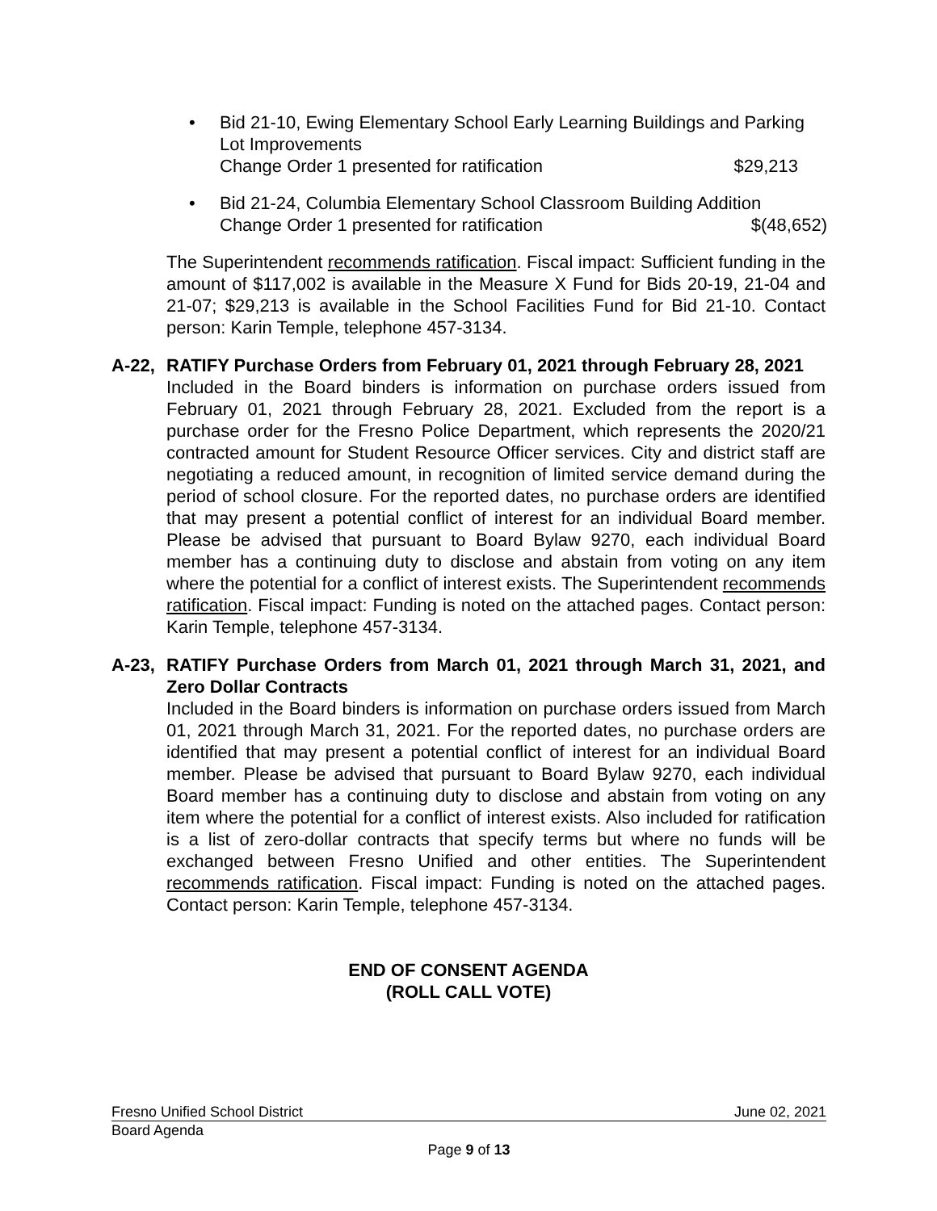• Bid 21-10, Ewing Elementary School Early Learning Buildings and Parking Lot Improvements
Change Order 1 presented for ratification $29,213
• Bid 21-24, Columbia Elementary School Classroom Building Addition
Change Order 1 presented for ratification $(48,652)
The Superintendent recommends ratification. Fiscal impact: Sufficient funding in the amount of $117,002 is available in the Measure X Fund for Bids 20-19, 21-04 and 21-07; $29,213 is available in the School Facilities Fund for Bid 21-10. Contact person: Karin Temple, telephone 457-3134.
A-22, RATIFY Purchase Orders from February 01, 2021 through February 28, 2021
Included in the Board binders is information on purchase orders issued from February 01, 2021 through February 28, 2021. Excluded from the report is a purchase order for the Fresno Police Department, which represents the 2020/21 contracted amount for Student Resource Officer services. City and district staff are negotiating a reduced amount, in recognition of limited service demand during the period of school closure. For the reported dates, no purchase orders are identified that may present a potential conflict of interest for an individual Board member. Please be advised that pursuant to Board Bylaw 9270, each individual Board member has a continuing duty to disclose and abstain from voting on any item where the potential for a conflict of interest exists. The Superintendent recommends ratification. Fiscal impact: Funding is noted on the attached pages. Contact person: Karin Temple, telephone 457-3134.
A-23, RATIFY Purchase Orders from March 01, 2021 through March 31, 2021, and Zero Dollar Contracts
Included in the Board binders is information on purchase orders issued from March 01, 2021 through March 31, 2021. For the reported dates, no purchase orders are identified that may present a potential conflict of interest for an individual Board member. Please be advised that pursuant to Board Bylaw 9270, each individual Board member has a continuing duty to disclose and abstain from voting on any item where the potential for a conflict of interest exists. Also included for ratification is a list of zero-dollar contracts that specify terms but where no funds will be exchanged between Fresno Unified and other entities. The Superintendent recommends ratification. Fiscal impact: Funding is noted on the attached pages. Contact person: Karin Temple, telephone 457-3134.
END OF CONSENT AGENDA
(ROLL CALL VOTE)
Fresno Unified School District June 02, 2021
Board Agenda
Page 9 of 13